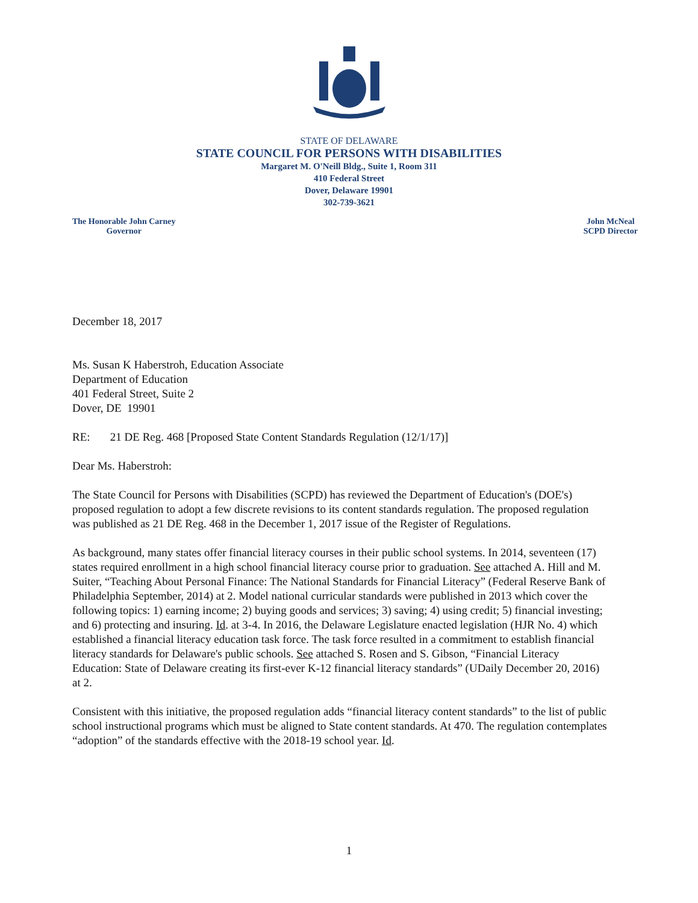STATE OF DELAWARE
STATE COUNCIL FOR PERSONS WITH DISABILITIES
Margaret M. O'Neill Bldg., Suite 1, Room 311
410 Federal Street
Dover, Delaware 19901
302-739-3621
The Honorable John Carney
Governor
John McNeal
SCPD Director
December 18, 2017
Ms. Susan K Haberstroh, Education Associate
Department of Education
401 Federal Street, Suite 2
Dover, DE 19901
RE: 21 DE Reg. 468 [Proposed State Content Standards Regulation (12/1/17)]
Dear Ms. Haberstroh:
The State Council for Persons with Disabilities (SCPD) has reviewed the Department of Education's (DOE's) proposed regulation to adopt a few discrete revisions to its content standards regulation. The proposed regulation was published as 21 DE Reg. 468 in the December 1, 2017 issue of the Register of Regulations.
As background, many states offer financial literacy courses in their public school systems. In 2014, seventeen (17) states required enrollment in a high school financial literacy course prior to graduation. See attached A. Hill and M. Suiter, “Teaching About Personal Finance: The National Standards for Financial Literacy” (Federal Reserve Bank of Philadelphia September, 2014) at 2. Model national curricular standards were published in 2013 which cover the following topics: 1) earning income; 2) buying goods and services; 3) saving; 4) using credit; 5) financial investing; and 6) protecting and insuring. Id. at 3-4. In 2016, the Delaware Legislature enacted legislation (HJR No. 4) which established a financial literacy education task force. The task force resulted in a commitment to establish financial literacy standards for Delaware's public schools. See attached S. Rosen and S. Gibson, “Financial Literacy Education: State of Delaware creating its first-ever K-12 financial literacy standards” (UDaily December 20, 2016) at 2.
Consistent with this initiative, the proposed regulation adds “financial literacy content standards” to the list of public school instructional programs which must be aligned to State content standards. At 470. The regulation contemplates “adoption” of the standards effective with the 2018-19 school year. Id.
1